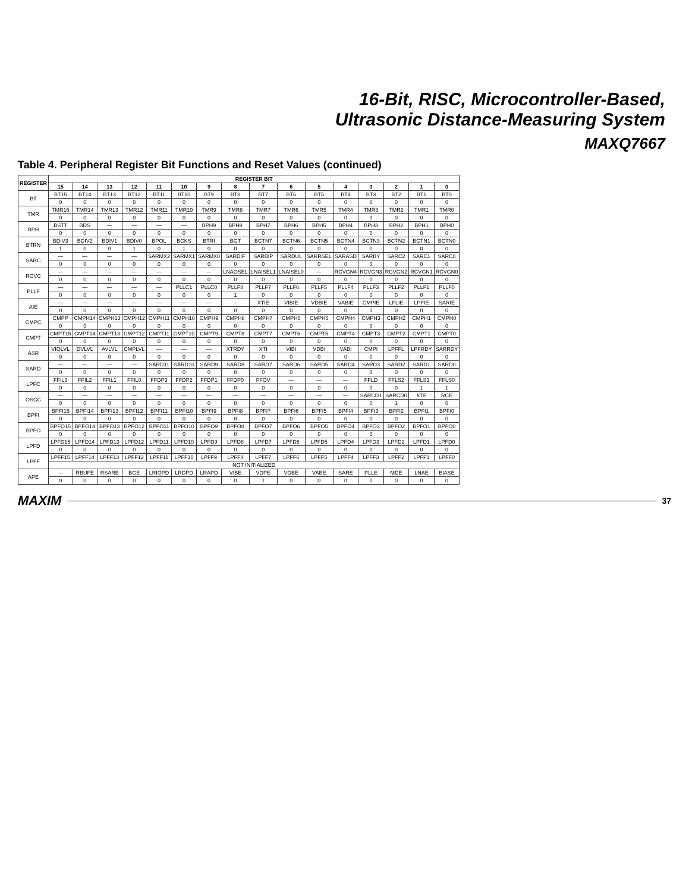16-Bit, RISC, Microcontroller-Based,
Ultrasonic Distance-Measuring System
MAXQ7667
Table 4. Peripheral Register Bit Functions and Reset Values (continued)
| REGISTER | REGISTER BIT | | | | | | | | | | | | | | | |
| --- | --- | --- | --- | --- | --- | --- | --- | --- | --- | --- | --- | --- | --- | --- | --- | --- |
| | 15 | 14 | 13 | 12 | 11 | 10 | 9 | 8 | 7 | 6 | 5 | 4 | 3 | 2 | 1 | 0 |
| BT | BT15 | BT14 | BT13 | BT12 | BT11 | BT10 | BT9 | BT8 | BT7 | BT6 | BT5 | BT4 | BT3 | BT2 | BT1 | BT0 |
| | 0 | 0 | 0 | 0 | 0 | 0 | 0 | 0 | 0 | 0 | 0 | 0 | 0 | 0 | 0 | 0 |
| TMR | TMR15 | TMR14 | TMR13 | TMR12 | TMR11 | TMR10 | TMR9 | TMR8 | TMR7 | TMR6 | TMR5 | TMR4 | TMR3 | TMR2 | TMR1 | TMR0 |
| | 0 | 0 | 0 | 0 | 0 | 0 | 0 | 0 | 0 | 0 | 0 | 0 | 0 | 0 | 0 | 0 |
| BPH | BSTT | BDS | — | — | — | — | BPH9 | BPH8 | BPH7 | BPH6 | BPH5 | BPH4 | BPH3 | BPH2 | BPH1 | BPH0 |
| | 0 | 0 | 0 | 0 | 0 | 0 | 0 | 0 | 0 | 0 | 0 | 0 | 0 | 0 | 0 | 0 |
| BTRN | BDIV3 | BDIV2 | BDIV1 | BDIV0 | BPOL | BCKS | BTRI | BGT | BCTN7 | BCTN6 | BCTN5 | BCTN4 | BCTN3 | BCTN2 | BCTN1 | BCTN0 |
| | 1 | 0 | 0 | 1 | 0 | 1 | 0 | 0 | 0 | 0 | 0 | 0 | 0 | 0 | 0 | 0 |
| SARC | — | — | — | — | SARMX2 | SARMX1 | SARMX0 | SARDIF | SARBIP | SARDUL | SARRSEL | SARASD | SARBY | SARC2 | SARC1 | SARC0 |
| | 0 | 0 | 0 | 0 | 0 | 0 | 0 | 0 | 0 | 0 | 0 | 0 | 0 | 0 | 0 | 0 |
| RCVC | — | — | — | — | — | — | — | LNAOSEL | LNAISEL1 | LNAISEL0 | — | RCVGN4 | RCVGN3 | RCVGN2 | RCVGN1 | RCVGN0 |
| | 0 | 0 | 0 | 0 | 0 | 0 | 0 | 0 | 0 | 0 | 0 | 0 | 0 | 0 | 0 | 0 |
| PLLF | — | — | — | — | — | PLLC1 | PLLC0 | PLLF8 | PLLF7 | PLLF6 | PLLF5 | PLLF4 | PLLF3 | PLLF2 | PLLF1 | PLLF0 |
| | 0 | 0 | 0 | 0 | 0 | 0 | 0 | 1 | 0 | 0 | 0 | 0 | 0 | 0 | 0 | 0 |
| AIE | — | — | — | — | — | — | — | — | XTIE | VIBIE | VDBIE | VABIE | CMPIE | LFLIE | LPFIE | SARIE |
| | 0 | 0 | 0 | 0 | 0 | 0 | 0 | 0 | 0 | 0 | 0 | 0 | 0 | 0 | 0 | 0 |
| CMPC | CMPP | CMPH14 | CMPH13 | CMPH12 | CMPH11 | CMPH10 | CMPH9 | CMPH8 | CMPH7 | CMPH6 | CMPH5 | CMPH4 | CMPH3 | CMPH2 | CMPH1 | CMPH0 |
| | 0 | 0 | 0 | 0 | 0 | 0 | 0 | 0 | 0 | 0 | 0 | 0 | 0 | 0 | 0 | 0 |
| CMPT | CMPT15 | CMPT14 | CMPT13 | CMPT12 | CMPT11 | CMPT10 | CMPT9 | CMPT8 | CMPT7 | CMPT6 | CMPT5 | CMPT4 | CMPT3 | CMPT2 | CMPT1 | CMPT0 |
| | 0 | 0 | 0 | 0 | 0 | 0 | 0 | 0 | 0 | 0 | 0 | 0 | 0 | 0 | 0 | 0 |
| ASR | VIOLVL | DVLVL | AVLVL | CMPLVL | — | — | — | XTRDY | XTI | VIBI | VDBI | VABI | CMPI | LPFFL | LPFRDY | SARRDY |
| | 0 | 0 | 0 | 0 | 0 | 0 | 0 | 0 | 0 | 0 | 0 | 0 | 0 | 0 | 0 | 0 |
| SARD | — | — | — | — | SARD11 | SARD10 | SARD9 | SARD8 | SARD7 | SARD6 | SARD5 | SARD4 | SARD3 | SARD2 | SARD1 | SARD0 |
| | 0 | 0 | 0 | 0 | 0 | 0 | 0 | 0 | 0 | 0 | 0 | 0 | 0 | 0 | 0 | 0 |
| LPFC | FFIL3 | FFIL2 | FFIL1 | FFIL0 | FFDP3 | FFDP2 | FFDP1 | FFDP0 | FFOV | — | — | — | FFLD | FFLS2 | FFLS1 | FFLS0 |
| | 0 | 0 | 0 | 0 | 0 | 0 | 0 | 0 | 0 | 0 | 0 | 0 | 0 | 0 | 1 | 1 |
| OSCC | — | — | — | — | — | — | — | — | — | — | — | — | SARCD1 | SARCD0 | XTE | RCE |
| | 0 | 0 | 0 | 0 | 0 | 0 | 0 | 0 | 0 | 0 | 0 | 0 | 0 | 1 | 0 | 0 |
| BPFI | BPFI15 | BPFI14 | BPFI13 | BPFI12 | BPFI11 | BPFI10 | BPFI9 | BPFI8 | BPFI7 | BPFI6 | BPFI5 | BPFI4 | BPFI3 | BPFI2 | BPFI1 | BPFI0 |
| | 0 | 0 | 0 | 0 | 0 | 0 | 0 | 0 | 0 | 0 | 0 | 0 | 0 | 0 | 0 | 0 |
| BPFO | BPFO15 | BPFO14 | BPFO13 | BPFO12 | BPFO11 | BPFO10 | BPFO9 | BPFO8 | BPFO7 | BPFO6 | BPFO5 | BPFO4 | BPFO3 | BPFO2 | BPFO1 | BPFO0 |
| | 0 | 0 | 0 | 0 | 0 | 0 | 0 | 0 | 0 | 0 | 0 | 0 | 0 | 0 | 0 | 0 |
| LPFD | LPFD15 | LPFD14 | LPFD13 | LPFD12 | LPFD11 | LPFD10 | LPFD9 | LPFD8 | LPFD7 | LPFD6 | LPFD5 | LPFD4 | LPFD3 | LPFD2 | LPFD1 | LPFD0 |
| | 0 | 0 | 0 | 0 | 0 | 0 | 0 | 0 | 0 | 0 | 0 | 0 | 0 | 0 | 0 | 0 |
| LPFF | LPFF15 | LPFF14 | LPFF13 | LPFF12 | LPFF11 | LPFF10 | LPFF9 | LPFF8 | LPFF7 | LPFF6 | LPFF5 | LPFF4 | LPFF3 | LPFF2 | LPFF1 | LPFF0 |
| | NOT INITIALIZED | | | | | | | | | | | | | | | |
| APE | — | RBUFE | RSARE | BGE | LRIOPD | LRDPD | LRAPD | VIBE | VDPE | VDBE | VABE | SARE | PLLE | MDE | LNAE | BIASE |
| | 0 | 0 | 0 | 0 | 0 | 0 | 0 | 0 | 1 | 0 | 0 | 0 | 0 | 0 | 0 | 0 |
MAXIM 37